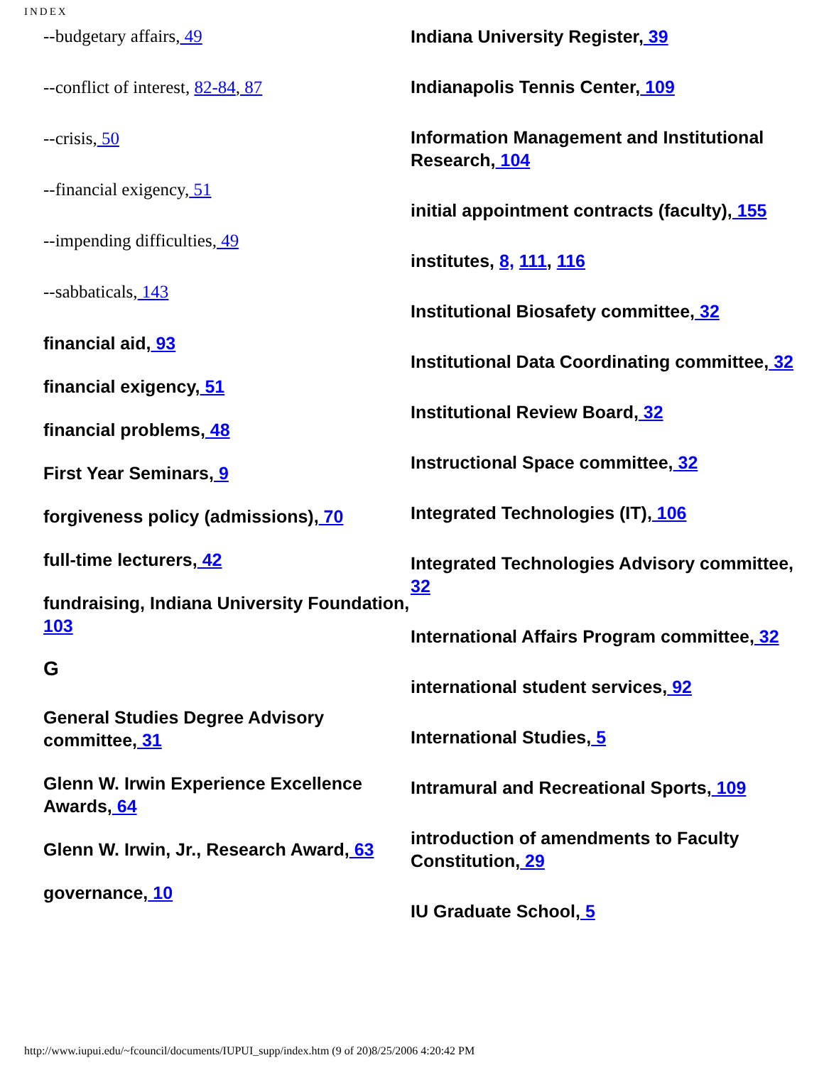INDEX
--budgetary affairs, 49
--conflict of interest, 82-84, 87
--crisis, 50
--financial exigency, 51
--impending difficulties, 49
--sabbaticals, 143
financial aid, 93
financial exigency, 51
financial problems, 48
First Year Seminars, 9
forgiveness policy (admissions), 70
full-time lecturers, 42
fundraising, Indiana University Foundation, 103
G
General Studies Degree Advisory committee, 31
Glenn W. Irwin Experience Excellence Awards, 64
Glenn W. Irwin, Jr., Research Award, 63
governance, 10
Indiana University Register, 39
Indianapolis Tennis Center, 109
Information Management and Institutional Research, 104
initial appointment contracts (faculty), 155
institutes, 8, 111, 116
Institutional Biosafety committee, 32
Institutional Data Coordinating committee, 32
Institutional Review Board, 32
Instructional Space committee, 32
Integrated Technologies (IT), 106
Integrated Technologies Advisory committee, 32
International Affairs Program committee, 32
international student services, 92
International Studies, 5
Intramural and Recreational Sports, 109
introduction of amendments to Faculty Constitution, 29
IU Graduate School, 5
http://www.iupui.edu/~fcouncil/documents/IUPUI_supp/index.htm (9 of 20)8/25/2006 4:20:42 PM